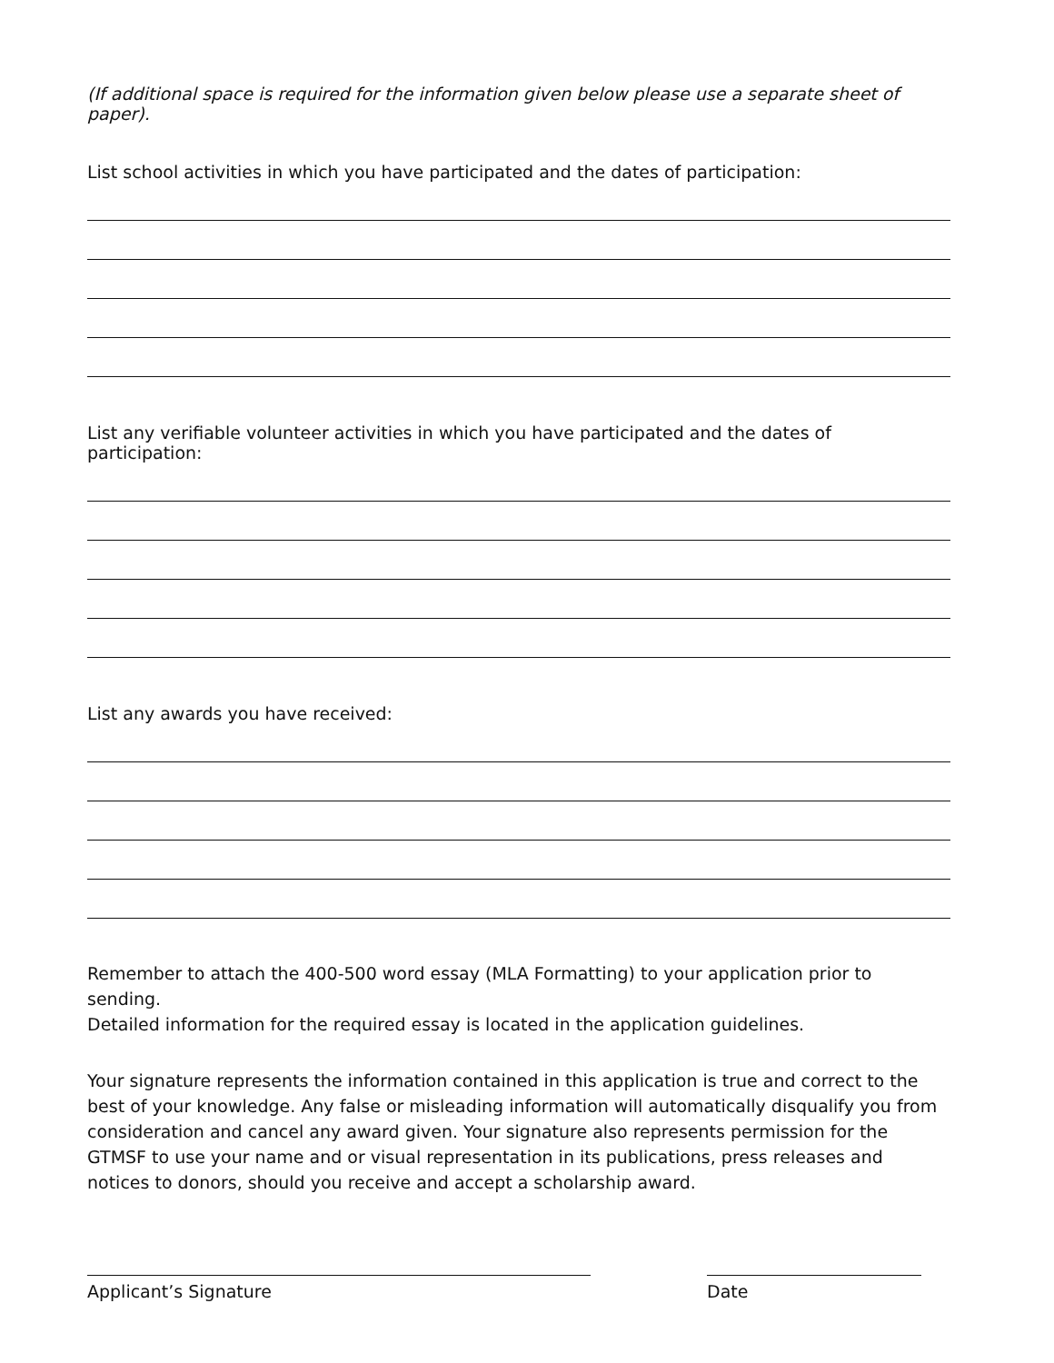(If additional space is required for the information given below please use a separate sheet of paper).
List school activities in which you have participated and the dates of participation:
List any verifiable volunteer activities in which you have participated and the dates of participation:
List any awards you have received:
Remember to attach the 400-500 word essay (MLA Formatting) to your application prior to sending.
Detailed information for the required essay is located in the application guidelines.
Your signature represents the information contained in this application is true and correct to the best of your knowledge. Any false or misleading information will automatically disqualify you from consideration and cancel any award given. Your signature also represents permission for the GTMSF to use your name and or visual representation in its publications, press releases and notices to donors, should you receive and accept a scholarship award.
Applicant’s Signature Date